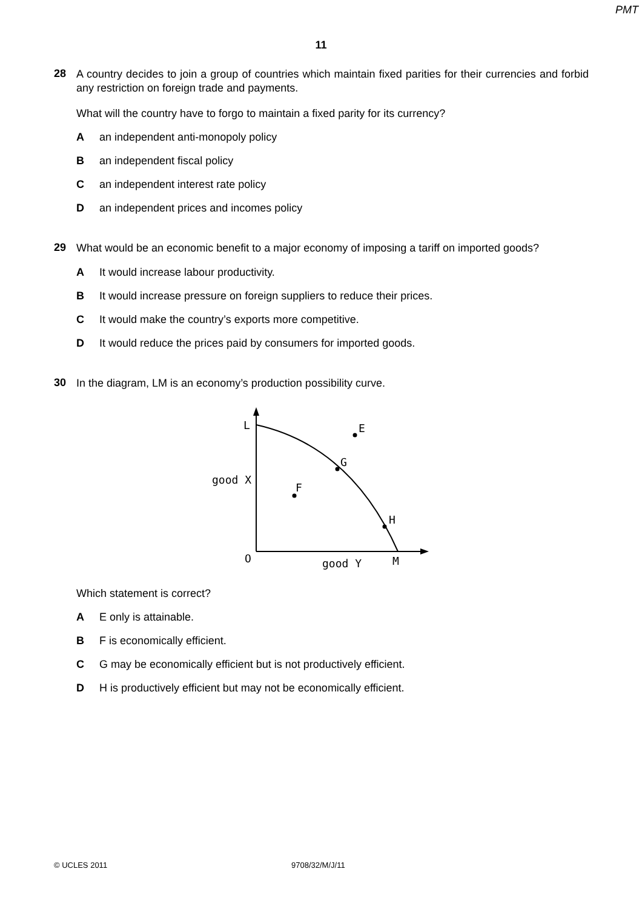PMT
11
28
A country decides to join a group of countries which maintain fixed parities for their currencies and forbid any restriction on foreign trade and payments.
What will the country have to forgo to maintain a fixed parity for its currency?
Aan independent anti-monopoly policy
Ban independent fiscal policy
Can independent interest rate policy
Dan independent prices and incomes policy
29
What would be an economic benefit to a major economy of imposing a tariff on imported goods?
A It would increase labour productivity.
B It would increase pressure on foreign suppliers to reduce their prices.
C It would make the country’s exports more competitive.
D It would reduce the prices paid by consumers for imported goods.
30
In the diagram, LM is an economy’s production possibility curve.
L
E
G
F
H
good X
O
good Y
M
Which statement is correct?
A E only is attainable.
B F is economically efficient.
C G may be economically efficient but is not productively efficient.
D H is productively efficient but may not be economically efficient.
© UCLES 2011 9708/32/M/J/11